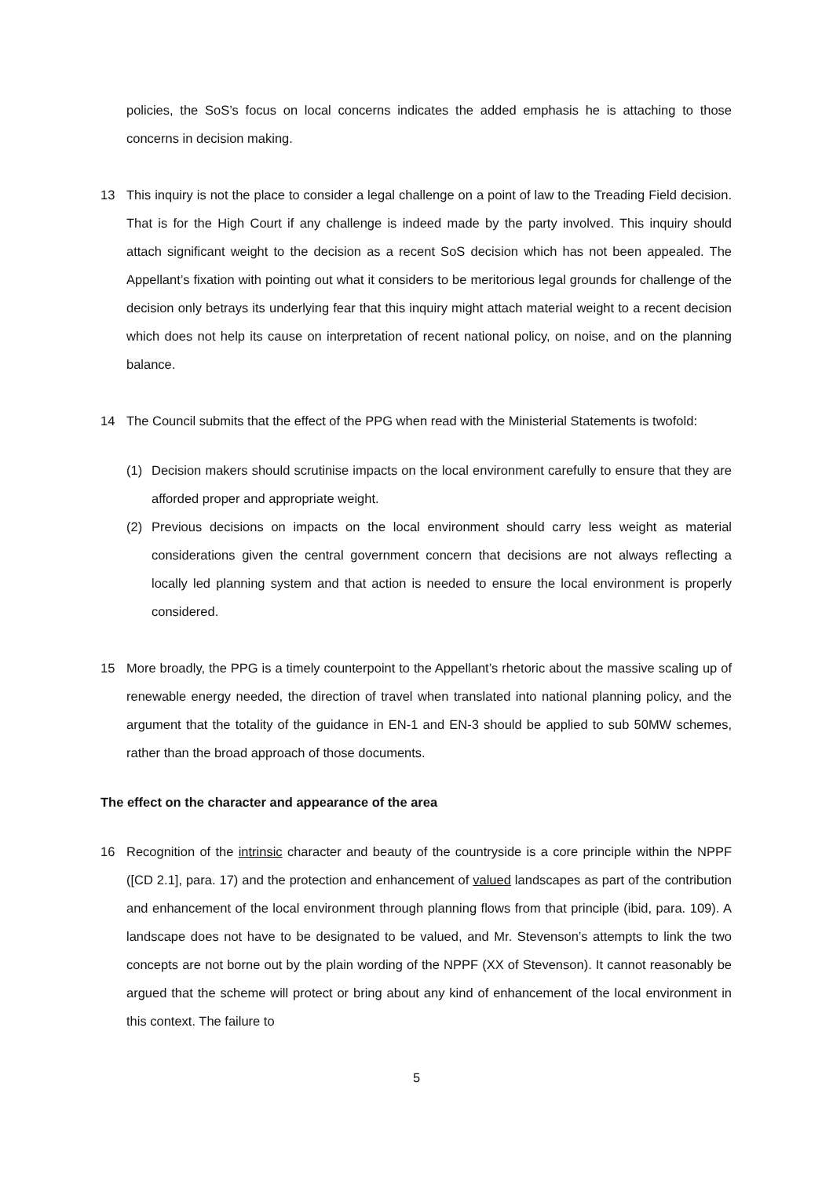policies, the SoS’s focus on local concerns indicates the added emphasis he is attaching to those concerns in decision making.
13 This inquiry is not the place to consider a legal challenge on a point of law to the Treading Field decision. That is for the High Court if any challenge is indeed made by the party involved. This inquiry should attach significant weight to the decision as a recent SoS decision which has not been appealed. The Appellant’s fixation with pointing out what it considers to be meritorious legal grounds for challenge of the decision only betrays its underlying fear that this inquiry might attach material weight to a recent decision which does not help its cause on interpretation of recent national policy, on noise, and on the planning balance.
14 The Council submits that the effect of the PPG when read with the Ministerial Statements is twofold:
(1) Decision makers should scrutinise impacts on the local environment carefully to ensure that they are afforded proper and appropriate weight.
(2) Previous decisions on impacts on the local environment should carry less weight as material considerations given the central government concern that decisions are not always reflecting a locally led planning system and that action is needed to ensure the local environment is properly considered.
15 More broadly, the PPG is a timely counterpoint to the Appellant’s rhetoric about the massive scaling up of renewable energy needed, the direction of travel when translated into national planning policy, and the argument that the totality of the guidance in EN-1 and EN-3 should be applied to sub 50MW schemes, rather than the broad approach of those documents.
The effect on the character and appearance of the area
16 Recognition of the intrinsic character and beauty of the countryside is a core principle within the NPPF ([CD 2.1], para. 17) and the protection and enhancement of valued landscapes as part of the contribution and enhancement of the local environment through planning flows from that principle (ibid, para. 109). A landscape does not have to be designated to be valued, and Mr. Stevenson’s attempts to link the two concepts are not borne out by the plain wording of the NPPF (XX of Stevenson). It cannot reasonably be argued that the scheme will protect or bring about any kind of enhancement of the local environment in this context. The failure to
5